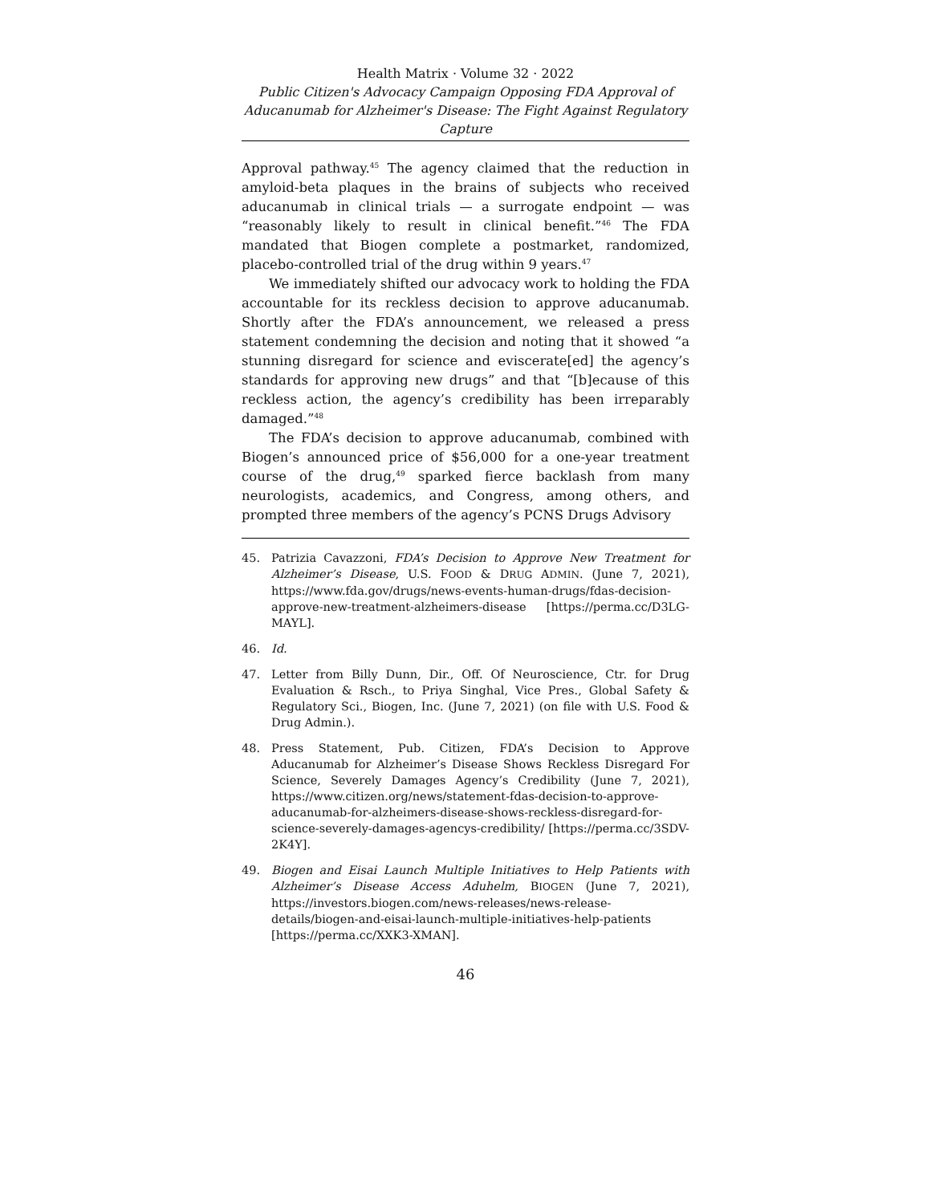Health Matrix · Volume 32 · 2022
Public Citizen's Advocacy Campaign Opposing FDA Approval of Aducanumab for Alzheimer's Disease: The Fight Against Regulatory Capture
Approval pathway.<sup>45</sup> The agency claimed that the reduction in amyloid-beta plaques in the brains of subjects who received aducanumab in clinical trials — a surrogate endpoint — was “reasonably likely to result in clinical benefit.”<sup>46</sup> The FDA mandated that Biogen complete a postmarket, randomized, placebo-controlled trial of the drug within 9 years.<sup>47</sup>
We immediately shifted our advocacy work to holding the FDA accountable for its reckless decision to approve aducanumab. Shortly after the FDA’s announcement, we released a press statement condemning the decision and noting that it showed “a stunning disregard for science and eviscerate[ed] the agency’s standards for approving new drugs” and that “[b]ecause of this reckless action, the agency’s credibility has been irreparably damaged.”<sup>48</sup>
The FDA’s decision to approve aducanumab, combined with Biogen’s announced price of $56,000 for a one-year treatment course of the drug,<sup>49</sup> sparked fierce backlash from many neurologists, academics, and Congress, among others, and prompted three members of the agency’s PCNS Drugs Advisory
45. Patrizia Cavazzoni, FDA’s Decision to Approve New Treatment for Alzheimer’s Disease, U.S. FOOD & DRUG ADMIN. (June 7, 2021), https://www.fda.gov/drugs/news-events-human-drugs/fdas-decision-approve-new-treatment-alzheimers-disease [https://perma.cc/D3LG-MAYL].
46. Id.
47. Letter from Billy Dunn, Dir., Off. Of Neuroscience, Ctr. for Drug Evaluation & Rsch., to Priya Singhal, Vice Pres., Global Safety & Regulatory Sci., Biogen, Inc. (June 7, 2021) (on file with U.S. Food & Drug Admin.).
48. Press Statement, Pub. Citizen, FDA’s Decision to Approve Aducanumab for Alzheimer’s Disease Shows Reckless Disregard For Science, Severely Damages Agency’s Credibility (June 7, 2021), https://www.citizen.org/news/statement-fdas-decision-to-approve-aducanumab-for-alzheimers-disease-shows-reckless-disregard-for-science-severely-damages-agencys-credibility/ [https://perma.cc/3SDV-2K4Y].
49. Biogen and Eisai Launch Multiple Initiatives to Help Patients with Alzheimer’s Disease Access Aduhelm, BIOGEN (June 7, 2021), https://investors.biogen.com/news-releases/news-release-details/biogen-and-eisai-launch-multiple-initiatives-help-patients [https://perma.cc/XXK3-XMAN].
46